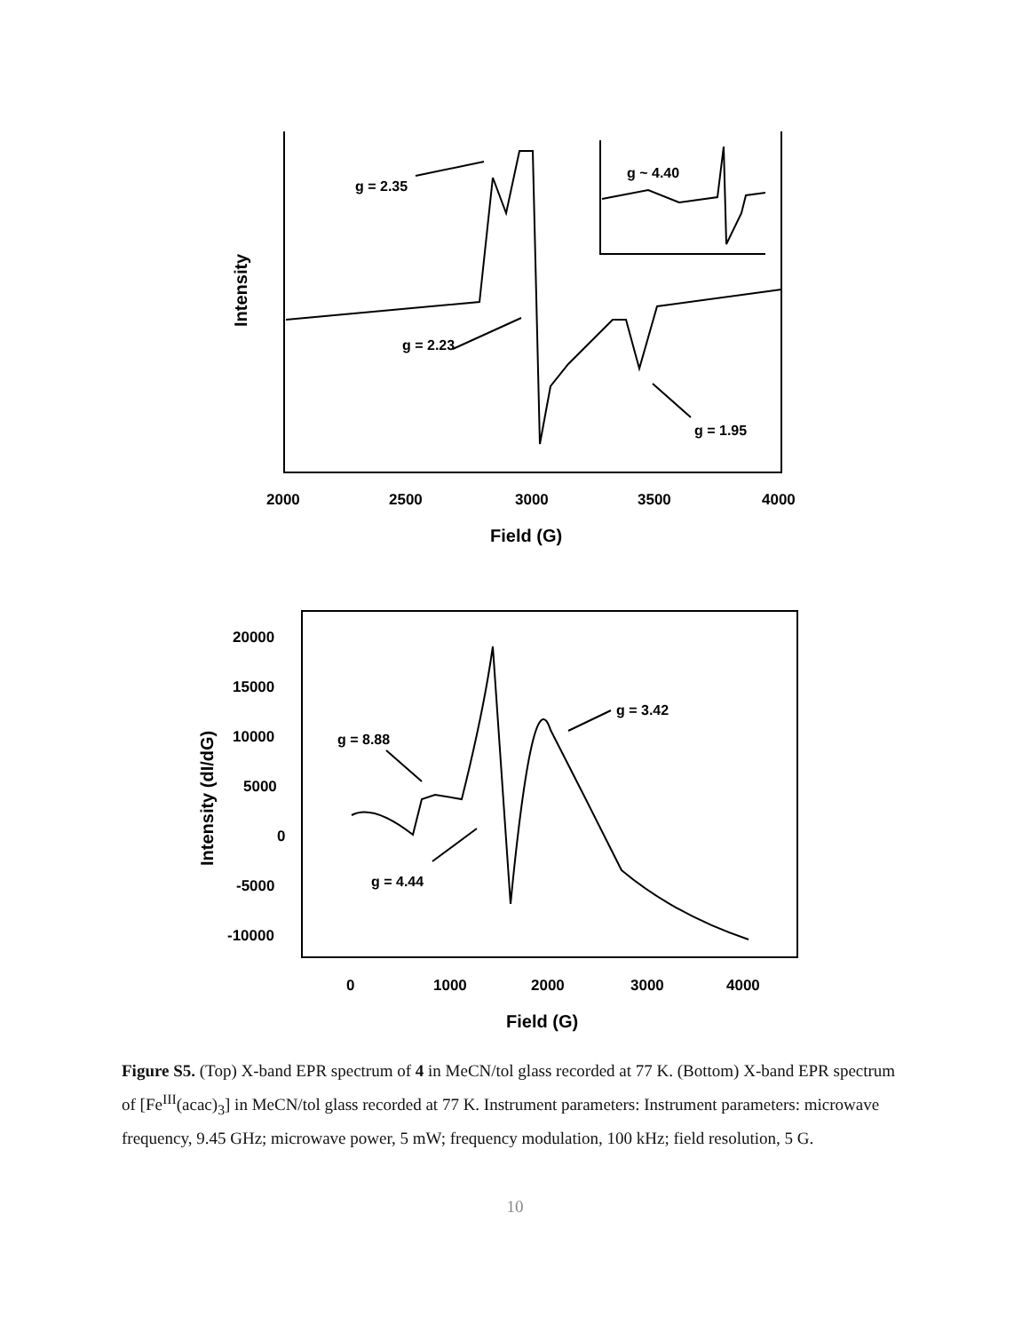g = 2.35
g ~ 4.40
g = 2.23
g = 1.95
2000
2500
3000
3500
4000
Field (G)
Intensity
20000
15000
10000
5000
0
-5000
-10000
0
1000
2000
3000
4000
Field (G)
Intensity (dI/dG)
g = 8.88
g = 4.44
g = 3.42
Figure S5. (Top) X-band EPR spectrum of 4 in MeCN/tol glass recorded at 77 K. (Bottom) X-band EPR spectrum of [Fe<sup>III</sup>(acac)<sub>3</sub>] in MeCN/tol glass recorded at 77 K. Instrument parameters: Instrument parameters: microwave frequency, 9.45 GHz; microwave power, 5 mW; frequency modulation, 100 kHz; field resolution, 5 G.
10